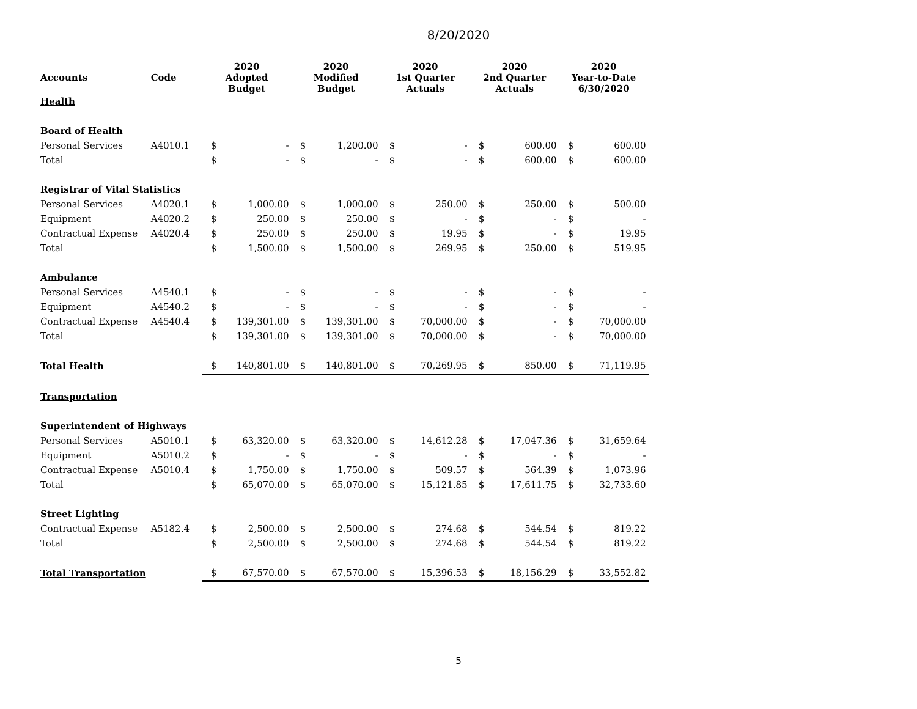8/20/2020
| Accounts | Code | 2020 Adopted Budget | | 2020 Modified Budget | | 2020 1st Quarter Actuals | | 2020 2nd Quarter Actuals | | 2020 Year-to-Date 6/30/2020 | |
| --- | --- | --- | --- | --- | --- | --- | --- | --- | --- | --- | --- |
| Health | | | | | | | | | | | |
| Board of Health | | | | | | | | | | | |
| Personal Services | A4010.1 | $ | - | $ | 1,200.00 | $ | - | $ | 600.00 | $ | 600.00 |
| Total | | $ | - | $ | - | $ | - | $ | 600.00 | $ | 600.00 |
| Registrar of Vital Statistics | | | | | | | | | | | |
| Personal Services | A4020.1 | $ | 1,000.00 | $ | 1,000.00 | $ | 250.00 | $ | 250.00 | $ | 500.00 |
| Equipment | A4020.2 | $ | 250.00 | $ | 250.00 | $ | - | $ | - | $ | - |
| Contractual Expense | A4020.4 | $ | 250.00 | $ | 250.00 | $ | 19.95 | $ | - | $ | 19.95 |
| Total | | $ | 1,500.00 | $ | 1,500.00 | $ | 269.95 | $ | 250.00 | $ | 519.95 |
| Ambulance | | | | | | | | | | | |
| Personal Services | A4540.1 | $ | - | $ | - | $ | - | $ | - | $ | - |
| Equipment | A4540.2 | $ | - | $ | - | $ | - | $ | - | $ | - |
| Contractual Expense | A4540.4 | $ | 139,301.00 | $ | 139,301.00 | $ | 70,000.00 | $ | - | $ | 70,000.00 |
| Total | | $ | 139,301.00 | $ | 139,301.00 | $ | 70,000.00 | $ | - | $ | 70,000.00 |
| Total Health | | $ | 140,801.00 | $ | 140,801.00 | $ | 70,269.95 | $ | 850.00 | $ | 71,119.95 |
| Transportation | | | | | | | | | | | |
| Superintendent of Highways | | | | | | | | | | | |
| Personal Services | A5010.1 | $ | 63,320.00 | $ | 63,320.00 | $ | 14,612.28 | $ | 17,047.36 | $ | 31,659.64 |
| Equipment | A5010.2 | $ | - | $ | - | $ | - | $ | - | $ | - |
| Contractual Expense | A5010.4 | $ | 1,750.00 | $ | 1,750.00 | $ | 509.57 | $ | 564.39 | $ | 1,073.96 |
| Total | | $ | 65,070.00 | $ | 65,070.00 | $ | 15,121.85 | $ | 17,611.75 | $ | 32,733.60 |
| Street Lighting | | | | | | | | | | | |
| Contractual Expense | A5182.4 | $ | 2,500.00 | $ | 2,500.00 | $ | 274.68 | $ | 544.54 | $ | 819.22 |
| Total | | $ | 2,500.00 | $ | 2,500.00 | $ | 274.68 | $ | 544.54 | $ | 819.22 |
| Total Transportation | | $ | 67,570.00 | $ | 67,570.00 | $ | 15,396.53 | $ | 18,156.29 | $ | 33,552.82 |
5